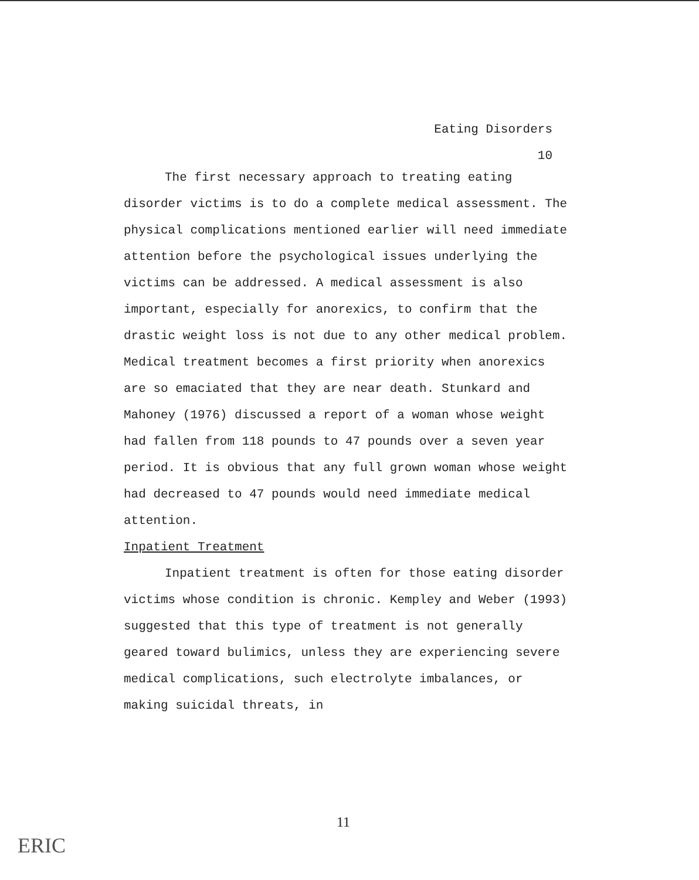Eating Disorders
10
The first necessary approach to treating eating disorder victims is to do a complete medical assessment. The physical complications mentioned earlier will need immediate attention before the psychological issues underlying the victims can be addressed. A medical assessment is also important, especially for anorexics, to confirm that the drastic weight loss is not due to any other medical problem. Medical treatment becomes a first priority when anorexics are so emaciated that they are near death. Stunkard and Mahoney (1976) discussed a report of a woman whose weight had fallen from 118 pounds to 47 pounds over a seven year period. It is obvious that any full grown woman whose weight had decreased to 47 pounds would need immediate medical attention.
Inpatient Treatment
Inpatient treatment is often for those eating disorder victims whose condition is chronic. Kempley and Weber (1993) suggested that this type of treatment is not generally geared toward bulimics, unless they are experiencing severe medical complications, such electrolyte imbalances, or making suicidal threats, in
11
ERIC